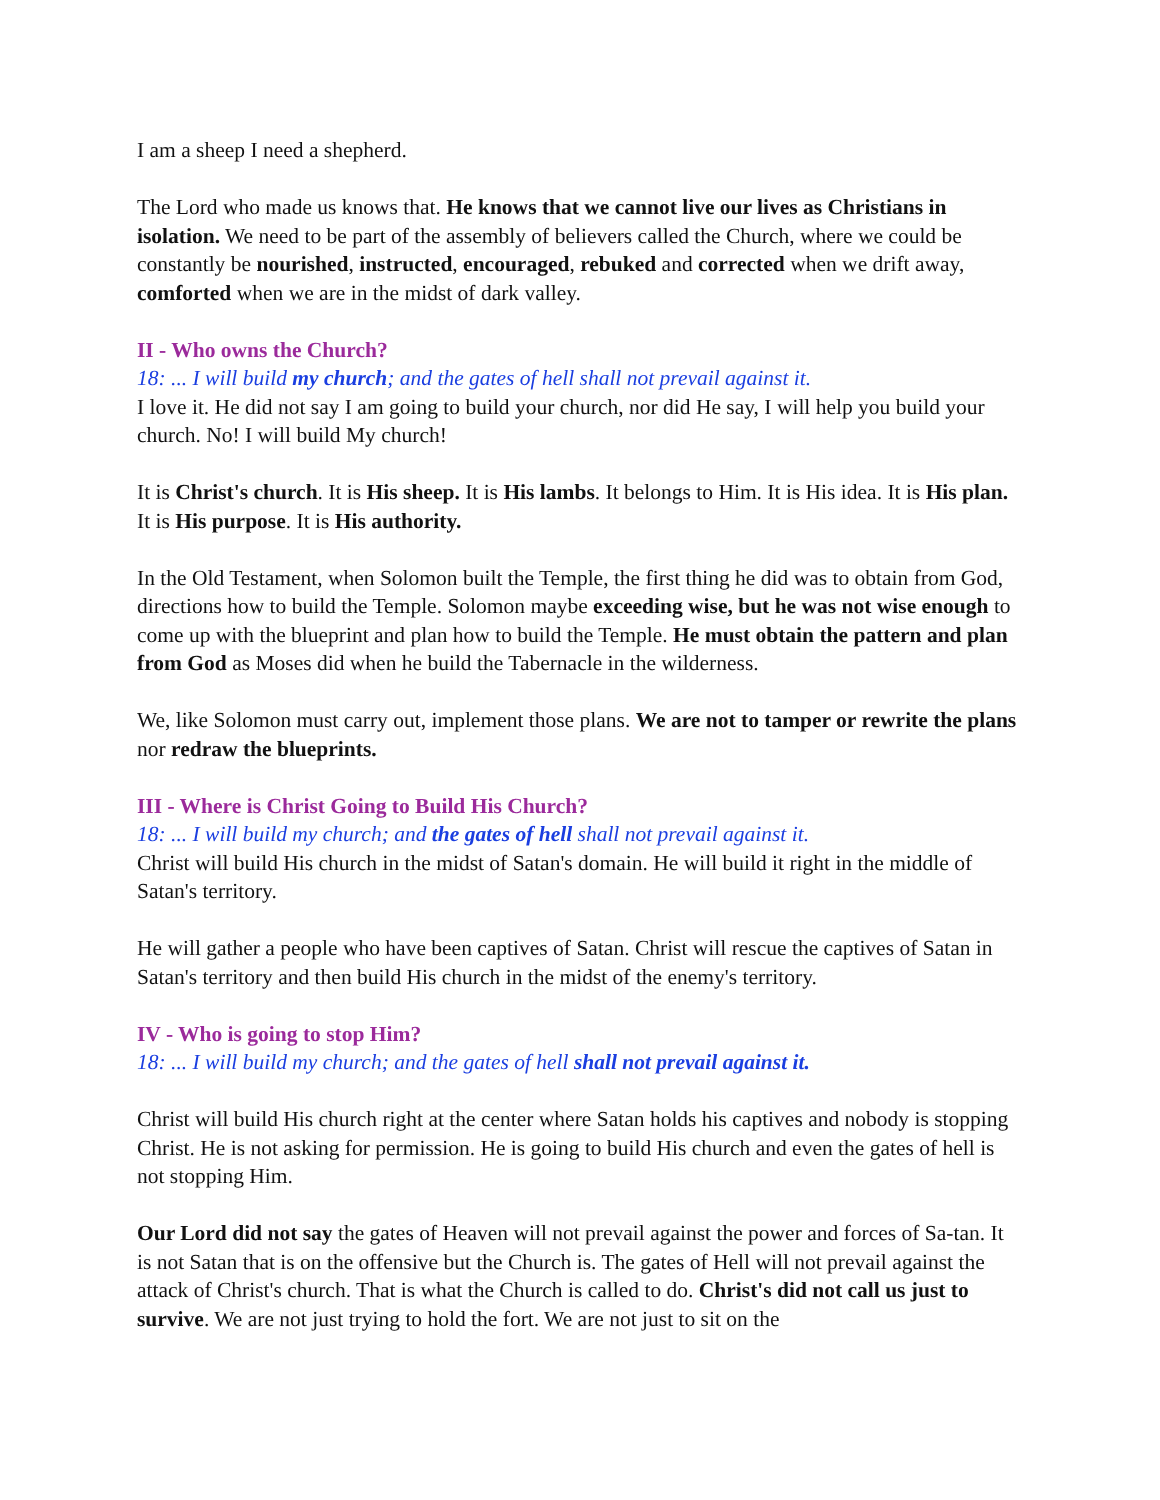I am a sheep I need a shepherd.
The Lord who made us knows that. He knows that we cannot live our lives as Christians in isolation. We need to be part of the assembly of believers called the Church, where we could be constantly be nourished, instructed, encouraged, rebuked and corrected when we drift away, comforted when we are in the midst of dark valley.
II - Who owns the Church?
18: ... I will build my church; and the gates of hell shall not prevail against it.
I love it. He did not say I am going to build your church, nor did He say, I will help you build your church. No! I will build My church!
It is Christ's church. It is His sheep. It is His lambs. It belongs to Him. It is His idea. It is His plan. It is His purpose. It is His authority.
In the Old Testament, when Solomon built the Temple, the first thing he did was to obtain from God, directions how to build the Temple. Solomon maybe exceeding wise, but he was not wise enough to come up with the blueprint and plan how to build the Temple. He must obtain the pattern and plan from God as Moses did when he build the Tabernacle in the wilderness.
We, like Solomon must carry out, implement those plans. We are not to tamper or rewrite the plans nor redraw the blueprints.
III - Where is Christ Going to Build His Church?
18: ... I will build my church; and the gates of hell shall not prevail against it.
Christ will build His church in the midst of Satan's domain. He will build it right in the middle of Satan's territory.
He will gather a people who have been captives of Satan. Christ will rescue the captives of Satan in Satan's territory and then build His church in the midst of the enemy's territory.
IV - Who is going to stop Him?
18: ... I will build my church; and the gates of hell shall not prevail against it.
Christ will build His church right at the center where Satan holds his captives and nobody is stopping Christ. He is not asking for permission. He is going to build His church and even the gates of hell is not stopping Him.
Our Lord did not say the gates of Heaven will not prevail against the power and forces of Sa-tan. It is not Satan that is on the offensive but the Church is. The gates of Hell will not prevail against the attack of Christ's church. That is what the Church is called to do. Christ's did not call us just to survive. We are not just trying to hold the fort. We are not just to sit on the